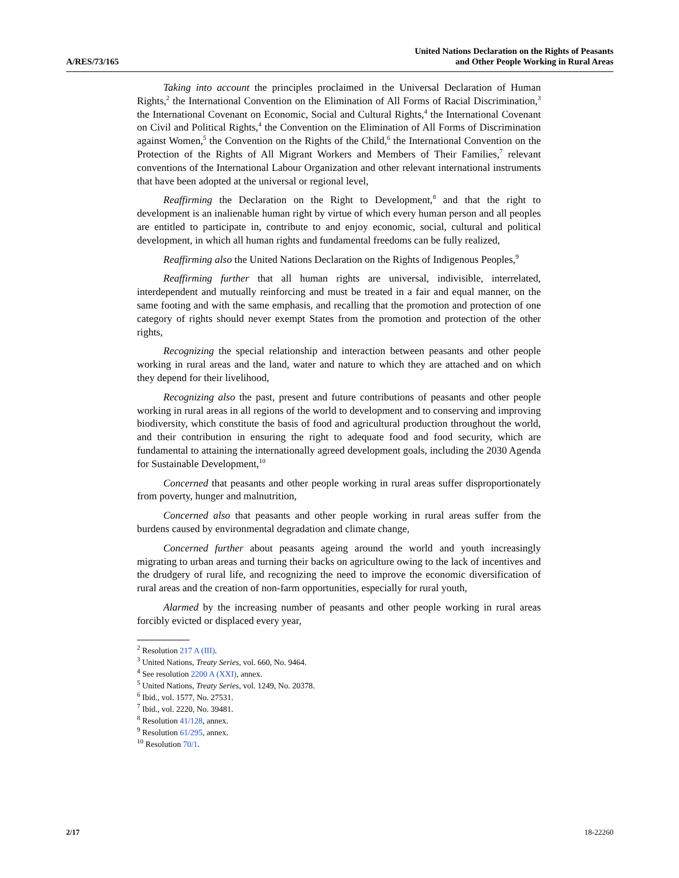A/RES/73/165
United Nations Declaration on the Rights of Peasants
and Other People Working in Rural Areas
Taking into account the principles proclaimed in the Universal Declaration of Human Rights,<sup>2</sup> the International Convention on the Elimination of All Forms of Racial Discrimination,<sup>3</sup> the International Covenant on Economic, Social and Cultural Rights,<sup>4</sup> the International Covenant on Civil and Political Rights,<sup>4</sup> the Convention on the Elimination of All Forms of Discrimination against Women,<sup>5</sup> the Convention on the Rights of the Child,<sup>6</sup> the International Convention on the Protection of the Rights of All Migrant Workers and Members of Their Families,<sup>7</sup> relevant conventions of the International Labour Organization and other relevant international instruments that have been adopted at the universal or regional level,
Reaffirming the Declaration on the Right to Development,<sup>8</sup> and that the right to development is an inalienable human right by virtue of which every human person and all peoples are entitled to participate in, contribute to and enjoy economic, social, cultural and political development, in which all human rights and fundamental freedoms can be fully realized,
Reaffirming also the United Nations Declaration on the Rights of Indigenous Peoples,<sup>9</sup>
Reaffirming further that all human rights are universal, indivisible, interrelated, interdependent and mutually reinforcing and must be treated in a fair and equal manner, on the same footing and with the same emphasis, and recalling that the promotion and protection of one category of rights should never exempt States from the promotion and protection of the other rights,
Recognizing the special relationship and interaction between peasants and other people working in rural areas and the land, water and nature to which they are attached and on which they depend for their livelihood,
Recognizing also the past, present and future contributions of peasants and other people working in rural areas in all regions of the world to development and to conserving and improving biodiversity, which constitute the basis of food and agricultural production throughout the world, and their contribution in ensuring the right to adequate food and food security, which are fundamental to attaining the internationally agreed development goals, including the 2030 Agenda for Sustainable Development,<sup>10</sup>
Concerned that peasants and other people working in rural areas suffer disproportionately from poverty, hunger and malnutrition,
Concerned also that peasants and other people working in rural areas suffer from the burdens caused by environmental degradation and climate change,
Concerned further about peasants ageing around the world and youth increasingly migrating to urban areas and turning their backs on agriculture owing to the lack of incentives and the drudgery of rural life, and recognizing the need to improve the economic diversification of rural areas and the creation of non-farm opportunities, especially for rural youth,
Alarmed by the increasing number of peasants and other people working in rural areas forcibly evicted or displaced every year,
<sup>2</sup> Resolution 217 A (III).
<sup>3</sup> United Nations, Treaty Series, vol. 660, No. 9464.
<sup>4</sup> See resolution 2200 A (XXI), annex.
<sup>5</sup> United Nations, Treaty Series, vol. 1249, No. 20378.
<sup>6</sup> Ibid., vol. 1577, No. 27531.
<sup>7</sup> Ibid., vol. 2220, No. 39481.
<sup>8</sup> Resolution 41/128, annex.
<sup>9</sup> Resolution 61/295, annex.
<sup>10</sup> Resolution 70/1.
2/17 18-22260